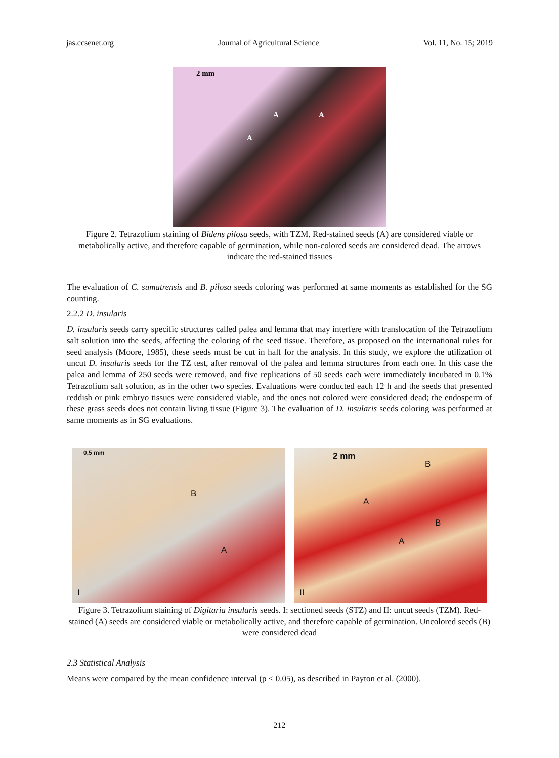jas.ccsenet.org Journal of Agricultural Science Vol. 11, No. 15; 2019
2 mm
A A
A
Figure 2. Tetrazolium staining of Bidens pilosa seeds, with TZM. Red-stained seeds (A) are considered viable or metabolically active, and therefore capable of germination, while non-colored seeds are considered dead. The arrows indicate the red-stained tissues
The evaluation of C. sumatrensis and B. pilosa seeds coloring was performed at same moments as established for the SG counting.
2.2.2 D. insularis
D. insularis seeds carry specific structures called palea and lemma that may interfere with translocation of the Tetrazolium salt solution into the seeds, affecting the coloring of the seed tissue. Therefore, as proposed on the international rules for seed analysis (Moore, 1985), these seeds must be cut in half for the analysis. In this study, we explore the utilization of uncut D. insularis seeds for the TZ test, after removal of the palea and lemma structures from each one. In this case the palea and lemma of 250 seeds were removed, and five replications of 50 seeds each were immediately incubated in 0.1% Tetrazolium salt solution, as in the other two species. Evaluations were conducted each 12 h and the seeds that presented reddish or pink embryo tissues were considered viable, and the ones not colored were considered dead; the endosperm of these grass seeds does not contain living tissue (Figure 3). The evaluation of D. insularis seeds coloring was performed at same moments as in SG evaluations.
0,5 mm
B
A
I
2 mm
B
A
B
A
II
Figure 3. Tetrazolium staining of Digitaria insularis seeds. I: sectioned seeds (STZ) and II: uncut seeds (TZM). Red-stained (A) seeds are considered viable or metabolically active, and therefore capable of germination. Uncolored seeds (B) were considered dead
2.3 Statistical Analysis
Means were compared by the mean confidence interval (p < 0.05), as described in Payton et al. (2000).
212